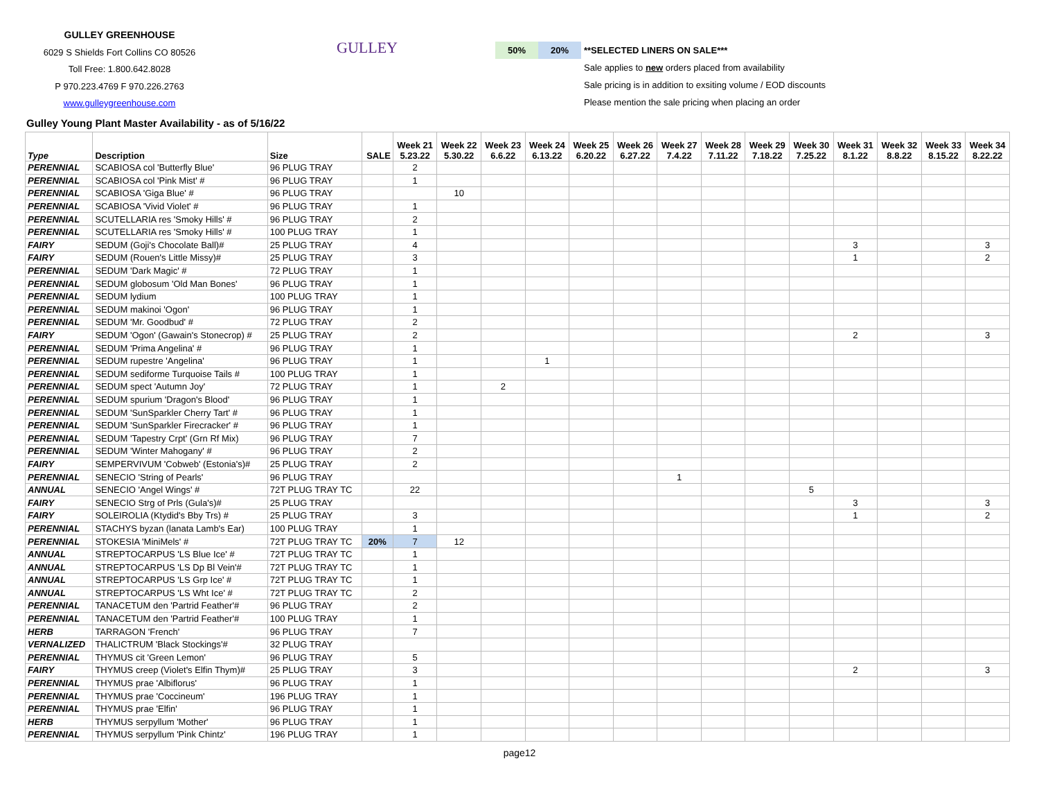GULLEY GREENHOUSE
6029 S Shields Fort Collins CO 80526
Toll Free: 1.800.642.8028
P 970.223.4769 F 970.226.2763
www.gulleygreenhouse.com
GULLEY
50% 20% **SELECTED LINERS ON SALE***
Sale applies to new orders placed from availability
Sale pricing is in addition to exsiting volume / EOD discounts
Please mention the sale pricing when placing an order
Gulley Young Plant Master Availability - as of 5/16/22
| Type | Description | Size | SALE | Week 21 5.23.22 | Week 22 5.30.22 | Week 23 6.6.22 | Week 24 6.13.22 | Week 25 6.20.22 | Week 26 6.27.22 | Week 27 7.4.22 | Week 28 7.11.22 | Week 29 7.18.22 | Week 30 7.25.22 | Week 31 8.1.22 | Week 32 8.8.22 | Week 33 8.15.22 | Week 34 8.22.22 |
| --- | --- | --- | --- | --- | --- | --- | --- | --- | --- | --- | --- | --- | --- | --- | --- | --- | --- |
| PERENNIAL | SCABIOSA col 'Butterfly Blue' | 96 PLUG TRAY | | 2 | | | | | | | | | | | | | |
| PERENNIAL | SCABIOSA col 'Pink Mist' # | 96 PLUG TRAY | | 1 | | | | | | | | | | | | | |
| PERENNIAL | SCABIOSA 'Giga Blue' # | 96 PLUG TRAY | | | 10 | | | | | | | | | | | | |
| PERENNIAL | SCABIOSA 'Vivid Violet' # | 96 PLUG TRAY | | 1 | | | | | | | | | | | | | |
| PERENNIAL | SCUTELLARIA res 'Smoky Hills' # | 96 PLUG TRAY | | 2 | | | | | | | | | | | | | |
| PERENNIAL | SCUTELLARIA res 'Smoky Hills' # | 100 PLUG TRAY | | 1 | | | | | | | | | | | | | |
| FAIRY | SEDUM (Goji's Chocolate Ball)# | 25 PLUG TRAY | | 4 | | | | | | | | | | 3 | | | 3 |
| FAIRY | SEDUM (Rouen's Little Missy)# | 25 PLUG TRAY | | 3 | | | | | | | | | | 1 | | | 2 |
| PERENNIAL | SEDUM 'Dark Magic' # | 72 PLUG TRAY | | 1 | | | | | | | | | | | | | |
| PERENNIAL | SEDUM globosum 'Old Man Bones' | 96 PLUG TRAY | | 1 | | | | | | | | | | | | | |
| PERENNIAL | SEDUM lydium | 100 PLUG TRAY | | 1 | | | | | | | | | | | | | |
| PERENNIAL | SEDUM makinoi 'Ogon' | 96 PLUG TRAY | | 1 | | | | | | | | | | | | | |
| PERENNIAL | SEDUM 'Mr. Goodbud' # | 72 PLUG TRAY | | 2 | | | | | | | | | | | | | |
| FAIRY | SEDUM 'Ogon' (Gawain's Stonecrop) # | 25 PLUG TRAY | | 2 | | | | | | | | | | 2 | | | 3 |
| PERENNIAL | SEDUM 'Prima Angelina' # | 96 PLUG TRAY | | 1 | | | | | | | | | | | | | |
| PERENNIAL | SEDUM rupestre 'Angelina' | 96 PLUG TRAY | | 1 | | | 1 | | | | | | | | | | |
| PERENNIAL | SEDUM sediforme Turquoise Tails # | 100 PLUG TRAY | | 1 | | | | | | | | | | | | | |
| PERENNIAL | SEDUM spect 'Autumn Joy' | 72 PLUG TRAY | | 1 | | 2 | | | | | | | | | | | |
| PERENNIAL | SEDUM spurium 'Dragon's Blood' | 96 PLUG TRAY | | 1 | | | | | | | | | | | | | |
| PERENNIAL | SEDUM 'SunSparkler Cherry Tart' # | 96 PLUG TRAY | | 1 | | | | | | | | | | | | | |
| PERENNIAL | SEDUM 'SunSparkler Firecracker' # | 96 PLUG TRAY | | 1 | | | | | | | | | | | | | |
| PERENNIAL | SEDUM 'Tapestry Crpt' (Grn Rf Mix) | 96 PLUG TRAY | | 7 | | | | | | | | | | | | | |
| PERENNIAL | SEDUM 'Winter Mahogany' # | 96 PLUG TRAY | | 2 | | | | | | | | | | | | | |
| FAIRY | SEMPERVIVUM 'Cobweb' (Estonia's)# | 25 PLUG TRAY | | 2 | | | | | | | | | | | | | |
| PERENNIAL | SENECIO 'String of Pearls' | 96 PLUG TRAY | | | | | | | | 1 | | | | | | | |
| ANNUAL | SENECIO 'Angel Wings' # | 72T PLUG TRAY TC | | 22 | | | | | | | | | 5 | | | | |
| FAIRY | SENECIO Strg of Prls (Gula's)# | 25 PLUG TRAY | | | | | | | | | | | | 3 | | | 3 |
| FAIRY | SOLEIROLIA (Ktydid's Bby Trs) # | 25 PLUG TRAY | | 3 | | | | | | | | | | 1 | | | 2 |
| PERENNIAL | STACHYS byzan (lanata Lamb's Ear) | 100 PLUG TRAY | | 1 | | | | | | | | | | | | | |
| PERENNIAL | STOKESIA 'MiniMels' # | 72T PLUG TRAY TC | 20% | 7 | 12 | | | | | | | | | | | | |
| ANNUAL | STREPTOCARPUS 'LS Blue Ice' # | 72T PLUG TRAY TC | | 1 | | | | | | | | | | | | | |
| ANNUAL | STREPTOCARPUS 'LS Dp Bl Vein'# | 72T PLUG TRAY TC | | 1 | | | | | | | | | | | | | |
| ANNUAL | STREPTOCARPUS 'LS Grp Ice' # | 72T PLUG TRAY TC | | 1 | | | | | | | | | | | | | |
| ANNUAL | STREPTOCARPUS 'LS Wht Ice' # | 72T PLUG TRAY TC | | 2 | | | | | | | | | | | | | |
| PERENNIAL | TANACETUM den 'Partrid Feather'# | 96 PLUG TRAY | | 2 | | | | | | | | | | | | | |
| PERENNIAL | TANACETUM den 'Partrid Feather'# | 100 PLUG TRAY | | 1 | | | | | | | | | | | | | |
| HERB | TARRAGON 'French' | 96 PLUG TRAY | | 7 | | | | | | | | | | | | | |
| VERNALIZED | THALICTRUM 'Black Stockings'# | 32 PLUG TRAY | | | | | | | | | | | | | | | |
| PERENNIAL | THYMUS cit 'Green Lemon' | 96 PLUG TRAY | | 5 | | | | | | | | | | | | | |
| FAIRY | THYMUS creep (Violet's Elfin Thym)# | 25 PLUG TRAY | | 3 | | | | | | | | | | 2 | | | 3 |
| PERENNIAL | THYMUS prae 'Albiflorus' | 96 PLUG TRAY | | 1 | | | | | | | | | | | | | |
| PERENNIAL | THYMUS prae 'Coccineum' | 196 PLUG TRAY | | 1 | | | | | | | | | | | | | |
| PERENNIAL | THYMUS prae 'Elfin' | 96 PLUG TRAY | | 1 | | | | | | | | | | | | | |
| HERB | THYMUS serpyllum 'Mother' | 96 PLUG TRAY | | 1 | | | | | | | | | | | | | |
| PERENNIAL | THYMUS serpyllum 'Pink Chintz' | 196 PLUG TRAY | | 1 | | | | | | | | | | | | | |
page12